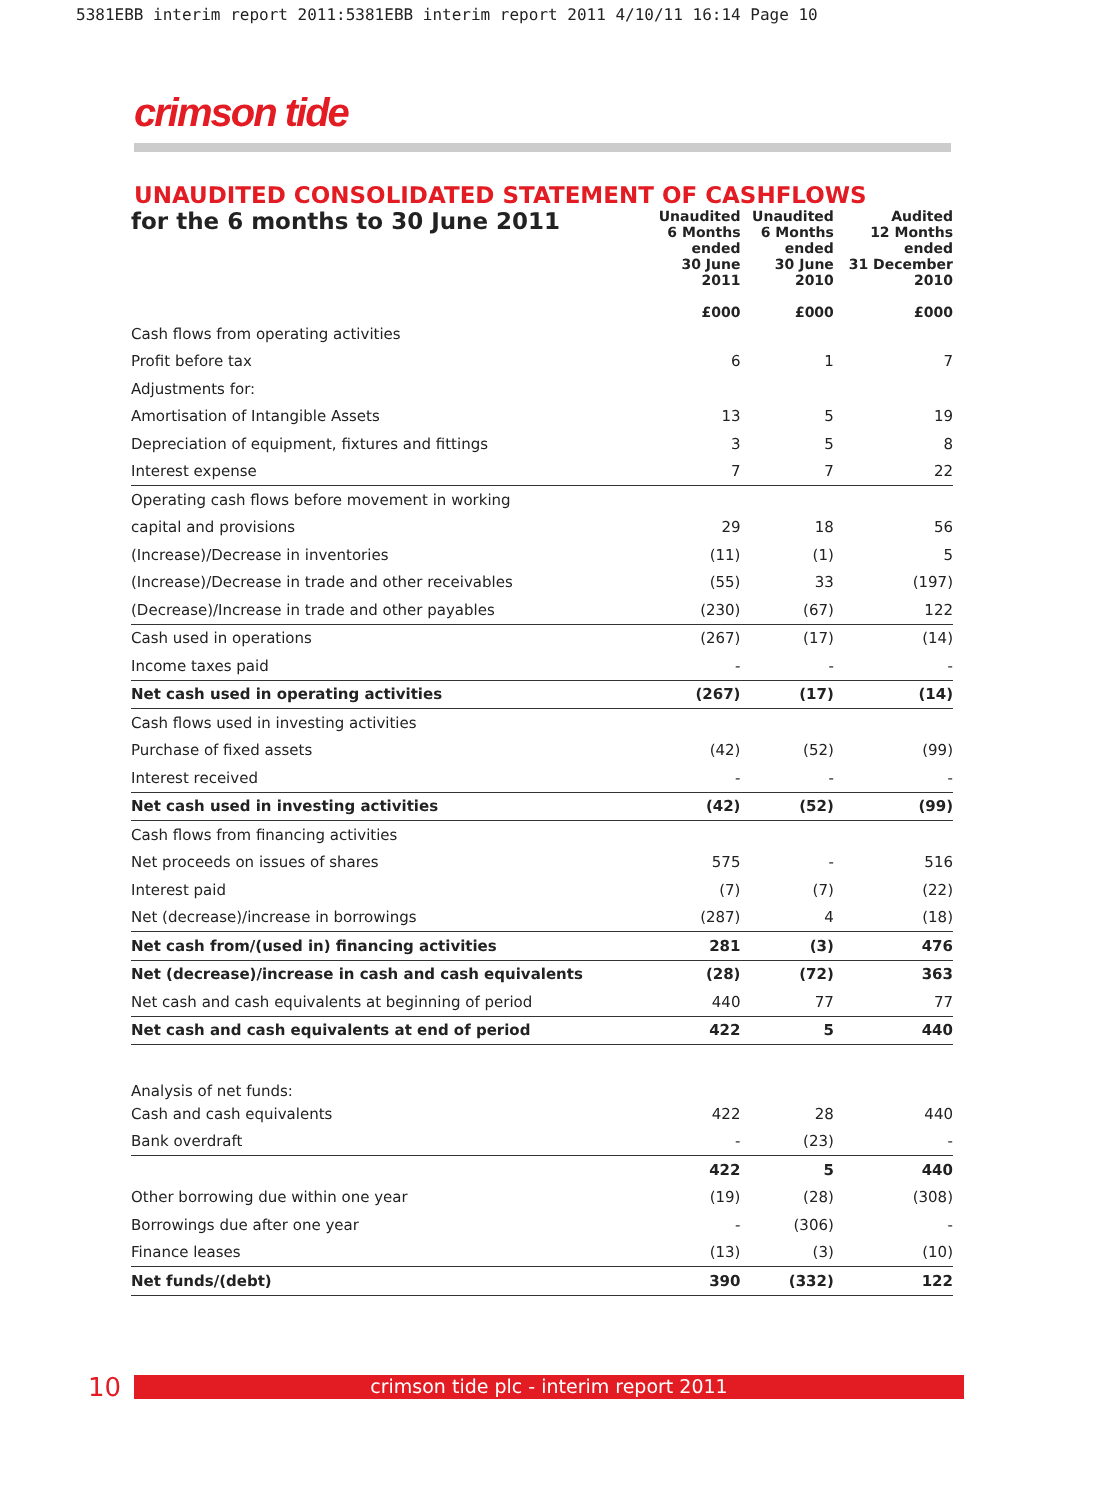5381EBB interim report 2011:5381EBB interim report 2011 4/10/11 16:14 Page 10
crimson tide
UNAUDITED CONSOLIDATED STATEMENT OF CASHFLOWS
| for the 6 months to 30 June 2011 | Unaudited 6 Months ended 30 June 2011 £000 | Unaudited 6 Months ended 30 June 2010 £000 | Audited 12 Months ended 31 December 2010 £000 |
| --- | --- | --- | --- |
| Cash flows from operating activities | | | |
| Profit before tax | 6 | 1 | 7 |
| Adjustments for: | | | |
| Amortisation of Intangible Assets | 13 | 5 | 19 |
| Depreciation of equipment, fixtures and fittings | 3 | 5 | 8 |
| Interest expense | 7 | 7 | 22 |
| Operating cash flows before movement in working | | | |
| capital and provisions | 29 | 18 | 56 |
| (Increase)/Decrease in inventories | (11) | (1) | 5 |
| (Increase)/Decrease in trade and other receivables | (55) | 33 | (197) |
| (Decrease)/Increase in trade and other payables | (230) | (67) | 122 |
| Cash used in operations | (267) | (17) | (14) |
| Income taxes paid | - | - | - |
| Net cash used in operating activities | (267) | (17) | (14) |
| Cash flows used in investing activities | | | |
| Purchase of fixed assets | (42) | (52) | (99) |
| Interest received | - | - | - |
| Net cash used in investing activities | (42) | (52) | (99) |
| Cash flows from financing activities | | | |
| Net proceeds on issues of shares | 575 | - | 516 |
| Interest paid | (7) | (7) | (22) |
| Net (decrease)/increase in borrowings | (287) | 4 | (18) |
| Net cash from/(used in) financing activities | 281 | (3) | 476 |
| Net (decrease)/increase in cash and cash equivalents | (28) | (72) | 363 |
| Net cash and cash equivalents at beginning of period | 440 | 77 | 77 |
| Net cash and cash equivalents at end of period | 422 | 5 | 440 |
| Analysis of net funds: | | | |
| Cash and cash equivalents | 422 | 28 | 440 |
| Bank overdraft | - | (23) | - |
| | 422 | 5 | 440 |
| Other borrowing due within one year | (19) | (28) | (308) |
| Borrowings due after one year | - | (306) | - |
| Finance leases | (13) | (3) | (10) |
| Net funds/(debt) | 390 | (332) | 122 |
10 crimson tide plc - interim report 2011